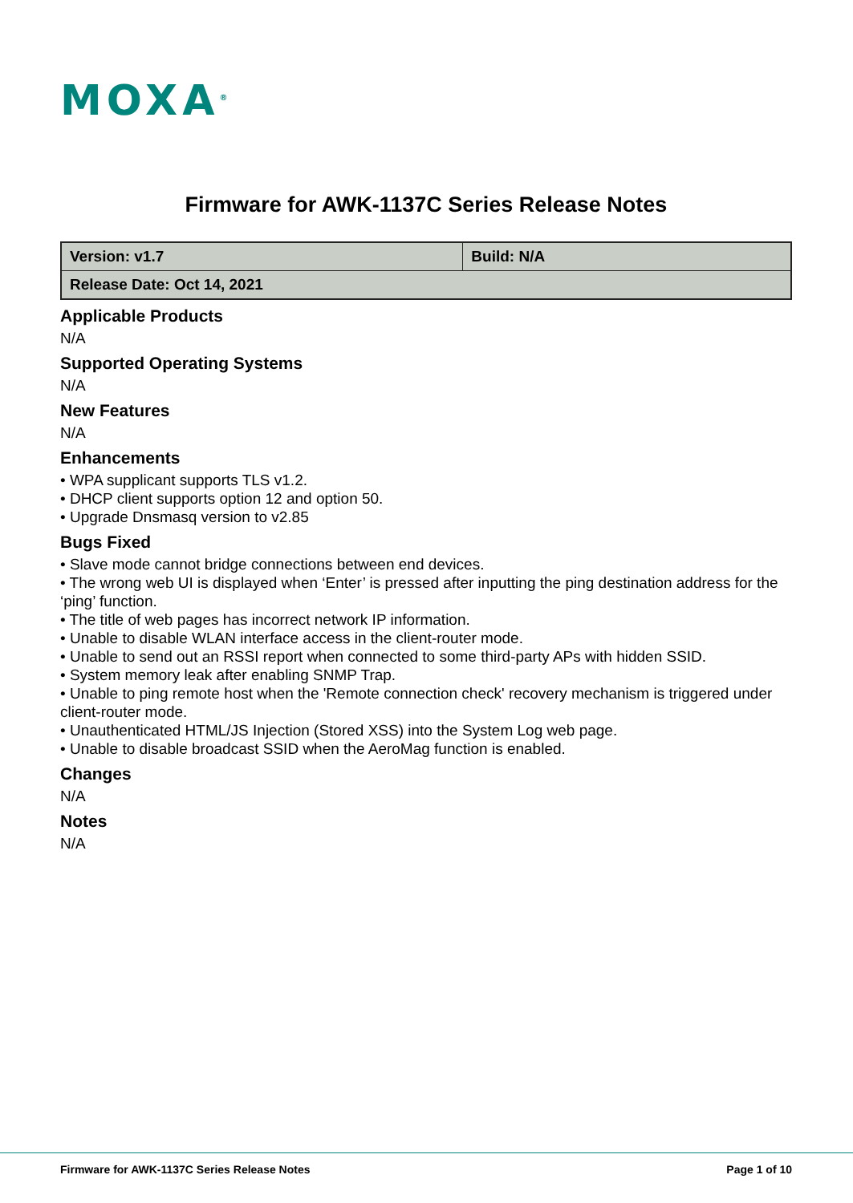MOXA<sup>®</sup>
Firmware for AWK-1137C Series Release Notes
| Version: v1.7 | Build: N/A |
| Release Date: Oct 14, 2021 | |
Applicable Products
N/A
Supported Operating Systems
N/A
New Features
N/A
Enhancements
• WPA supplicant supports TLS v1.2.
• DHCP client supports option 12 and option 50.
• Upgrade Dnsmasq version to v2.85
Bugs Fixed
• Slave mode cannot bridge connections between end devices.
• The wrong web UI is displayed when ‘Enter’ is pressed after inputting the ping destination address for the ‘ping’ function.
• The title of web pages has incorrect network IP information.
• Unable to disable WLAN interface access in the client-router mode.
• Unable to send out an RSSI report when connected to some third-party APs with hidden SSID.
• System memory leak after enabling SNMP Trap.
• Unable to ping remote host when the 'Remote connection check' recovery mechanism is triggered under client-router mode.
• Unauthenticated HTML/JS Injection (Stored XSS) into the System Log web page.
• Unable to disable broadcast SSID when the AeroMag function is enabled.
Changes
N/A
Notes
N/A
Firmware for AWK-1137C Series Release Notes
Page 1 of 10